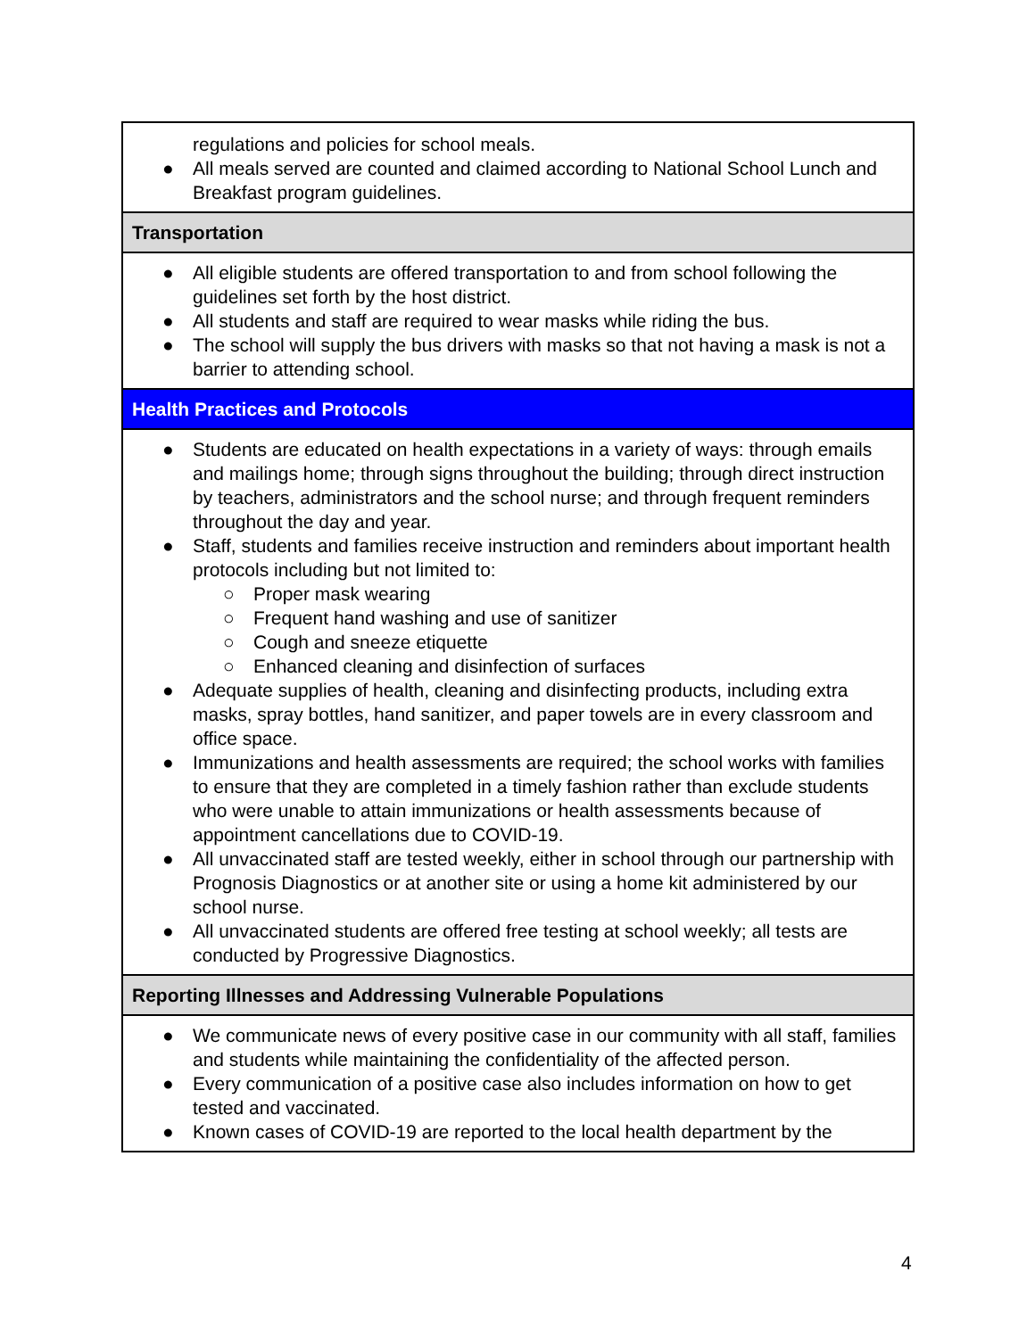| regulations and policies for school meals. ● All meals served are counted and claimed according to National School Lunch and Breakfast program guidelines. |
| Transportation |
| ● All eligible students are offered transportation to and from school following the guidelines set forth by the host district. ● All students and staff are required to wear masks while riding the bus. ● The school will supply the bus drivers with masks so that not having a mask is not a barrier to attending school. |
| Health Practices and Protocols |
| ● Students are educated on health expectations in a variety of ways: through emails and mailings home; through signs throughout the building; through direct instruction by teachers, administrators and the school nurse; and through frequent reminders throughout the day and year. ● Staff, students and families receive instruction and reminders about important health protocols including but not limited to: ○ Proper mask wearing ○ Frequent hand washing and use of sanitizer ○ Cough and sneeze etiquette ○ Enhanced cleaning and disinfection of surfaces ● Adequate supplies of health, cleaning and disinfecting products, including extra masks, spray bottles, hand sanitizer, and paper towels are in every classroom and office space. ● Immunizations and health assessments are required; the school works with families to ensure that they are completed in a timely fashion rather than exclude students who were unable to attain immunizations or health assessments because of appointment cancellations due to COVID-19. ● All unvaccinated staff are tested weekly, either in school through our partnership with Prognosis Diagnostics or at another site or using a home kit administered by our school nurse. ● All unvaccinated students are offered free testing at school weekly; all tests are conducted by Progressive Diagnostics. |
| Reporting Illnesses and Addressing Vulnerable Populations |
| ● We communicate news of every positive case in our community with all staff, families and students while maintaining the confidentiality of the affected person. ● Every communication of a positive case also includes information on how to get tested and vaccinated. ● Known cases of COVID-19 are reported to the local health department by the |
4